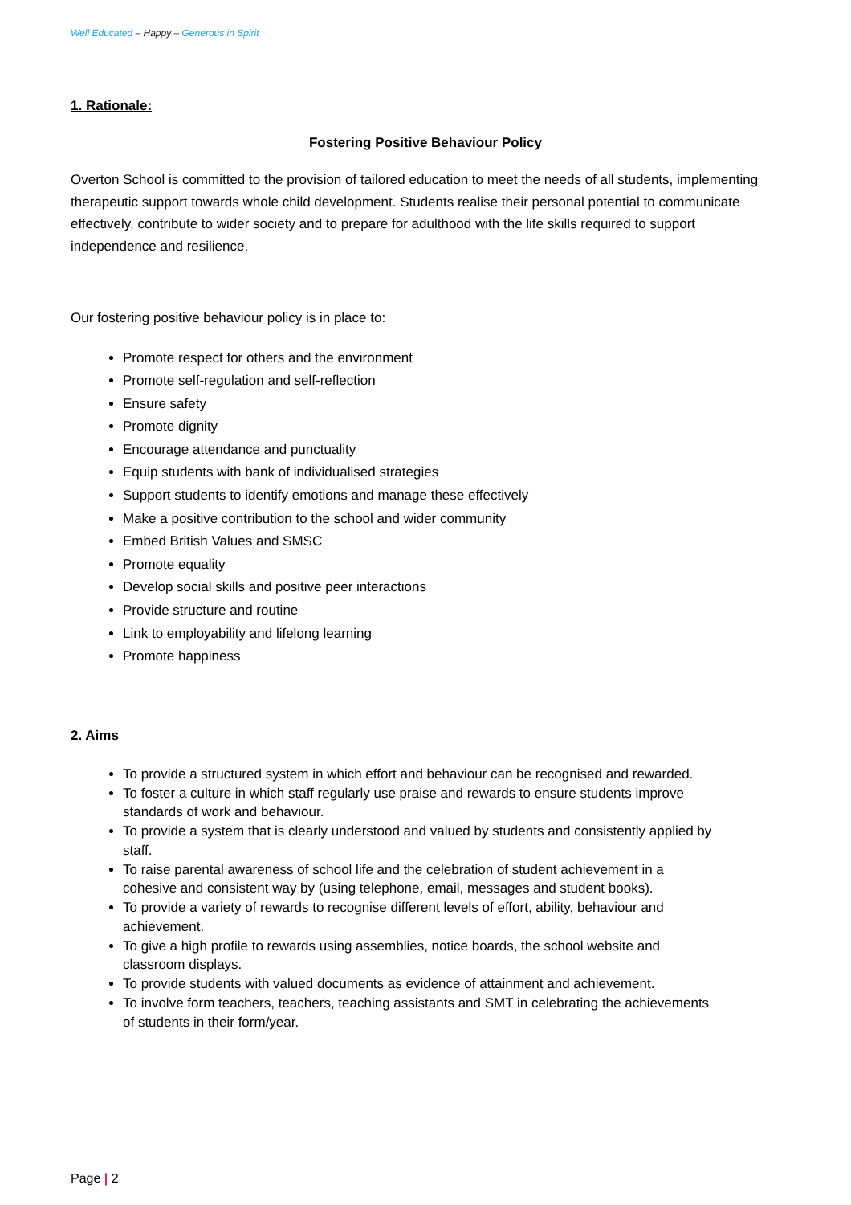Well Educated – Happy – Generous in Spirit
1. Rationale:
Fostering Positive Behaviour Policy
Overton School is committed to the provision of tailored education to meet the needs of all students, implementing therapeutic support towards whole child development. Students realise their personal potential to communicate effectively, contribute to wider society and to prepare for adulthood with the life skills required to support independence and resilience.
Our fostering positive behaviour policy is in place to:
Promote respect for others and the environment
Promote self-regulation and self-reflection
Ensure safety
Promote dignity
Encourage attendance and punctuality
Equip students with bank of individualised strategies
Support students to identify emotions and manage these effectively
Make a positive contribution to the school and wider community
Embed British Values and SMSC
Promote equality
Develop social skills and positive peer interactions
Provide structure and routine
Link to employability and lifelong learning
Promote happiness
2. Aims
To provide a structured system in which effort and behaviour can be recognised and rewarded.
To foster a culture in which staff regularly use praise and rewards to ensure students improve standards of work and behaviour.
To provide a system that is clearly understood and valued by students and consistently applied by staff.
To raise parental awareness of school life and the celebration of student achievement in a cohesive and consistent way by (using telephone, email, messages and student books).
To provide a variety of rewards to recognise different levels of effort, ability, behaviour and achievement.
To give a high profile to rewards using assemblies, notice boards, the school website and classroom displays.
To provide students with valued documents as evidence of attainment and achievement.
To involve form teachers, teachers, teaching assistants and SMT in celebrating the achievements of students in their form/year.
Page | 2